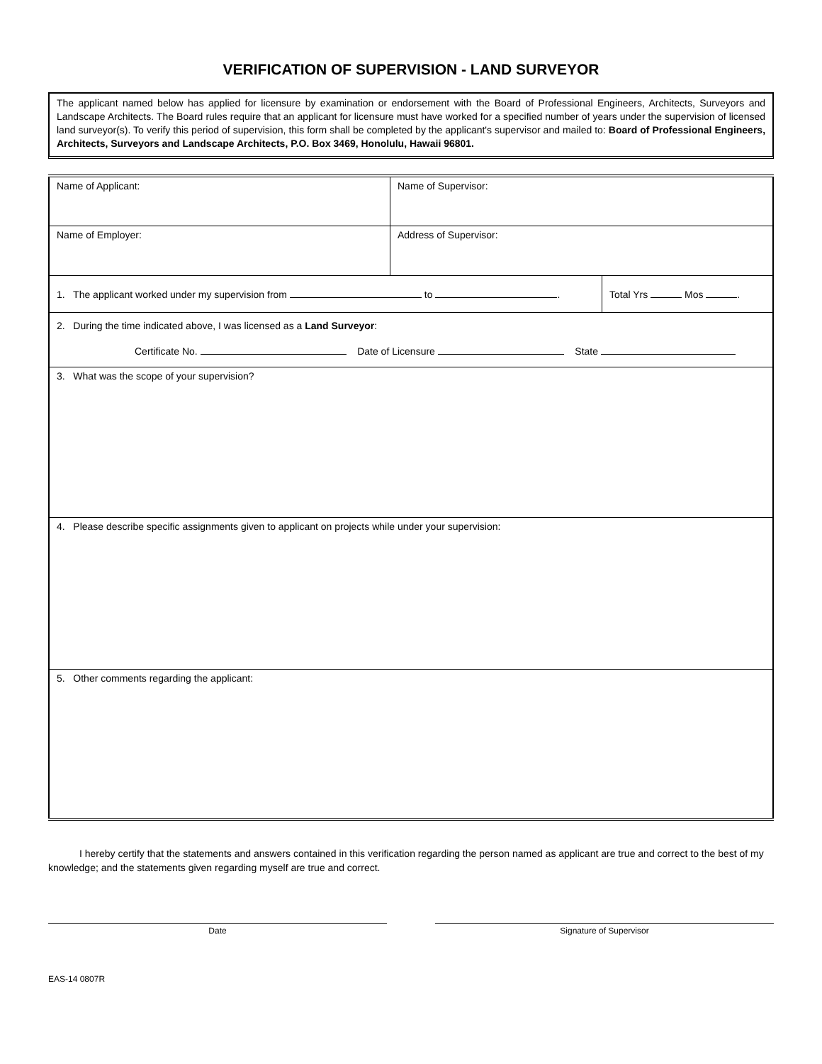VERIFICATION OF SUPERVISION - LAND SURVEYOR
The applicant named below has applied for licensure by examination or endorsement with the Board of Professional Engineers, Architects, Surveyors and Landscape Architects. The Board rules require that an applicant for licensure must have worked for a specified number of years under the supervision of licensed land surveyor(s). To verify this period of supervision, this form shall be completed by the applicant's supervisor and mailed to: Board of Professional Engineers, Architects, Surveyors and Landscape Architects, P.O. Box 3469, Honolulu, Hawaii 96801.
| Name of Applicant: | Name of Supervisor: | |
| Name of Employer: | Address of Supervisor: | |
| 1. The applicant worked under my supervision from to . | | Total Yrs Mos . |
| 2. During the time indicated above, I was licensed as a Land Surveyor : Certificate No. Date of Licensure State | | |
| 3. What was the scope of your supervision? | | |
| 4. Please describe specific assignments given to applicant on projects while under your supervision: | | |
| 5. Other comments regarding the applicant: | | |
I hereby certify that the statements and answers contained in this verification regarding the person named as applicant are true and correct to the best of my knowledge; and the statements given regarding myself are true and correct.
Date Signature of Supervisor
EAS-14 0807R